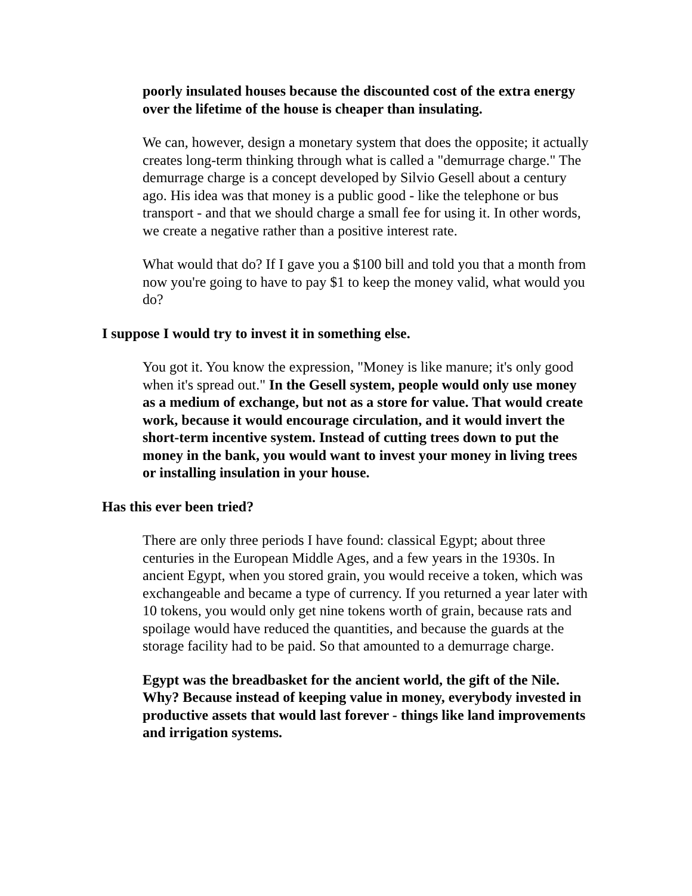poorly insulated houses because the discounted cost of the extra energy over the lifetime of the house is cheaper than insulating.
We can, however, design a monetary system that does the opposite; it actually creates long-term thinking through what is called a "demurrage charge." The demurrage charge is a concept developed by Silvio Gesell about a century ago. His idea was that money is a public good - like the telephone or bus transport - and that we should charge a small fee for using it. In other words, we create a negative rather than a positive interest rate.
What would that do? If I gave you a $100 bill and told you that a month from now you're going to have to pay $1 to keep the money valid, what would you do?
I suppose I would try to invest it in something else.
You got it. You know the expression, "Money is like manure; it's only good when it's spread out." In the Gesell system, people would only use money as a medium of exchange, but not as a store for value. That would create work, because it would encourage circulation, and it would invert the short-term incentive system. Instead of cutting trees down to put the money in the bank, you would want to invest your money in living trees or installing insulation in your house.
Has this ever been tried?
There are only three periods I have found: classical Egypt; about three centuries in the European Middle Ages, and a few years in the 1930s. In ancient Egypt, when you stored grain, you would receive a token, which was exchangeable and became a type of currency. If you returned a year later with 10 tokens, you would only get nine tokens worth of grain, because rats and spoilage would have reduced the quantities, and because the guards at the storage facility had to be paid. So that amounted to a demurrage charge.
Egypt was the breadbasket for the ancient world, the gift of the Nile. Why? Because instead of keeping value in money, everybody invested in productive assets that would last forever - things like land improvements and irrigation systems.